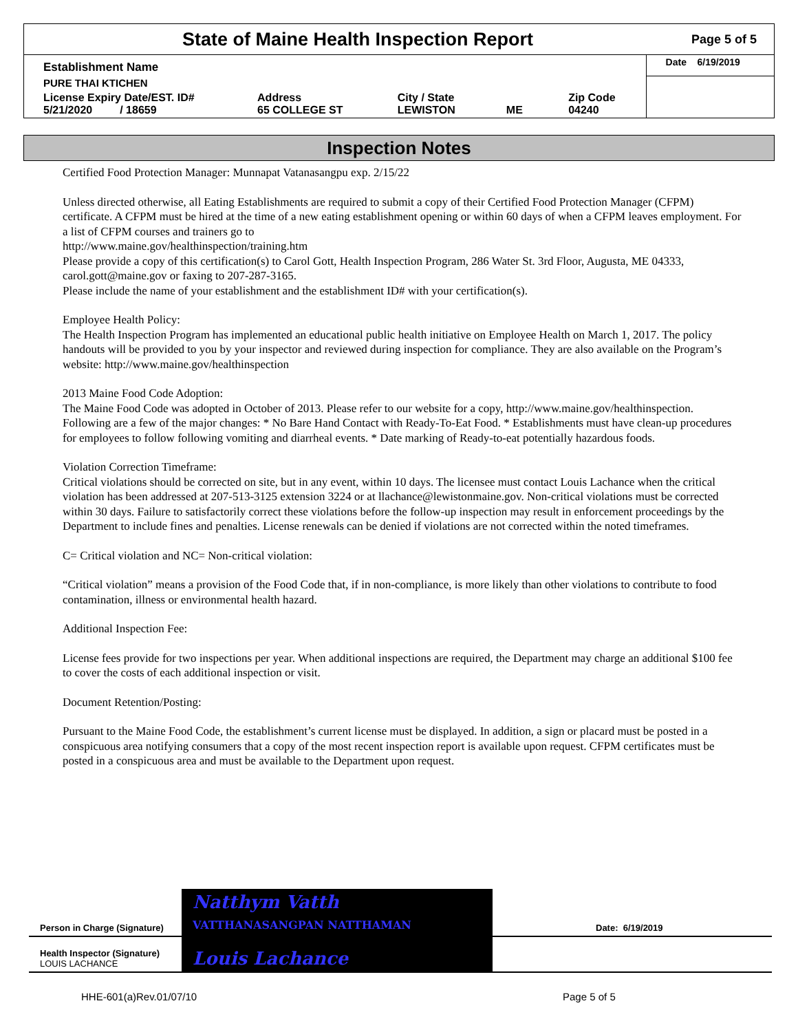State of Maine Health Inspection Report
Page 5 of 5
| Establishment Name | | | | | Date 6/19/2019 |
| PURE THAI KTICHEN | | | | | |
| License Expiry Date/EST. ID# 5/21/2020 / 18659 | Address 65 COLLEGE ST | City / State LEWISTON | ME | Zip Code 04240 | |
Inspection Notes
Certified Food Protection Manager: Munnapat Vatanasangpu exp. 2/15/22
Unless directed otherwise, all Eating Establishments are required to submit a copy of their Certified Food Protection Manager (CFPM) certificate. A CFPM must be hired at the time of a new eating establishment opening or within 60 days of when a CFPM leaves employment. For a list of CFPM courses and trainers go to
http://www.maine.gov/healthinspection/training.htm
Please provide a copy of this certification(s) to Carol Gott, Health Inspection Program, 286 Water St. 3rd Floor, Augusta, ME 04333, carol.gott@maine.gov or faxing to 207-287-3165.
Please include the name of your establishment and the establishment ID# with your certification(s).
Employee Health Policy:
The Health Inspection Program has implemented an educational public health initiative on Employee Health on March 1, 2017. The policy handouts will be provided to you by your inspector and reviewed during inspection for compliance. They are also available on the Program’s website: http://www.maine.gov/healthinspection
2013 Maine Food Code Adoption:
The Maine Food Code was adopted in October of 2013. Please refer to our website for a copy, http://www.maine.gov/healthinspection. Following are a few of the major changes: * No Bare Hand Contact with Ready-To-Eat Food. * Establishments must have clean-up procedures for employees to follow following vomiting and diarrheal events. * Date marking of Ready-to-eat potentially hazardous foods.
Violation Correction Timeframe:
Critical violations should be corrected on site, but in any event, within 10 days. The licensee must contact Louis Lachance when the critical violation has been addressed at 207-513-3125 extension 3224 or at llachance@lewistonmaine.gov. Non-critical violations must be corrected within 30 days. Failure to satisfactorily correct these violations before the follow-up inspection may result in enforcement proceedings by the Department to include fines and penalties. License renewals can be denied if violations are not corrected within the noted timeframes.
C= Critical violation and NC= Non-critical violation:
“Critical violation” means a provision of the Food Code that, if in non-compliance, is more likely than other violations to contribute to food contamination, illness or environmental health hazard.
Additional Inspection Fee:
License fees provide for two inspections per year. When additional inspections are required, the Department may charge an additional $100 fee to cover the costs of each additional inspection or visit.
Document Retention/Posting:
Pursuant to the Maine Food Code, the establishment’s current license must be displayed. In addition, a sign or placard must be posted in a conspicuous area notifying consumers that a copy of the most recent inspection report is available upon request. CFPM certificates must be posted in a conspicuous area and must be available to the Department upon request.
| Person in Charge (Signature) | Natthym Vatth VATTHANASANGPAN NATTHAMAN | Date: 6/19/2019 |
| Health Inspector (Signature) LOUIS LACHANCE | Louis Lachance | |
HHE-601(a)Rev.01/07/10 Page 5 of 5